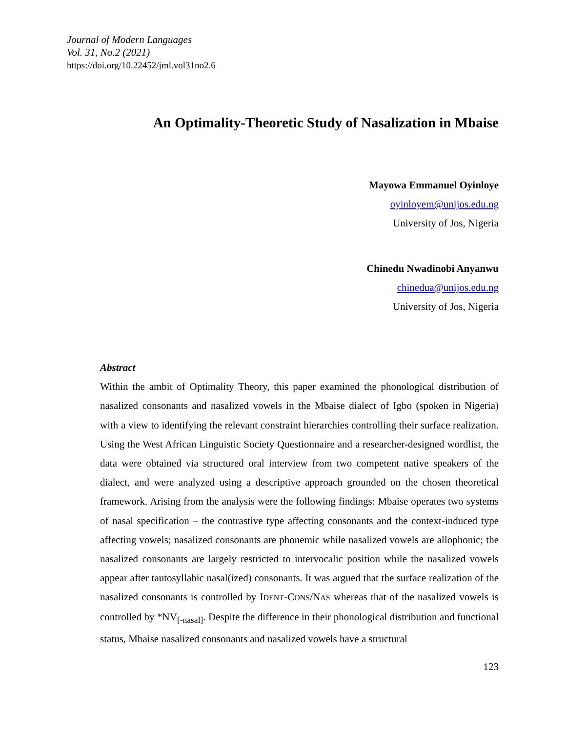Journal of Modern Languages
Vol. 31, No.2 (2021)
https://doi.org/10.22452/jml.vol31no2.6
An Optimality-Theoretic Study of Nasalization in Mbaise
Mayowa Emmanuel Oyinloye
oyinloyem@unijos.edu.ng
University of Jos, Nigeria
Chinedu Nwadinobi Anyanwu
chinedua@unijos.edu.ng
University of Jos, Nigeria
Abstract
Within the ambit of Optimality Theory, this paper examined the phonological distribution of nasalized consonants and nasalized vowels in the Mbaise dialect of Igbo (spoken in Nigeria) with a view to identifying the relevant constraint hierarchies controlling their surface realization. Using the West African Linguistic Society Questionnaire and a researcher-designed wordlist, the data were obtained via structured oral interview from two competent native speakers of the dialect, and were analyzed using a descriptive approach grounded on the chosen theoretical framework. Arising from the analysis were the following findings: Mbaise operates two systems of nasal specification – the contrastive type affecting consonants and the context-induced type affecting vowels; nasalized consonants are phonemic while nasalized vowels are allophonic; the nasalized consonants are largely restricted to intervocalic position while the nasalized vowels appear after tautosyllabic nasal(ized) consonants. It was argued that the surface realization of the nasalized consonants is controlled by IDENT-CONS/NAS whereas that of the nasalized vowels is controlled by *NV<sub>[-nasal]</sub>. Despite the difference in their phonological distribution and functional status, Mbaise nasalized consonants and nasalized vowels have a structural
123